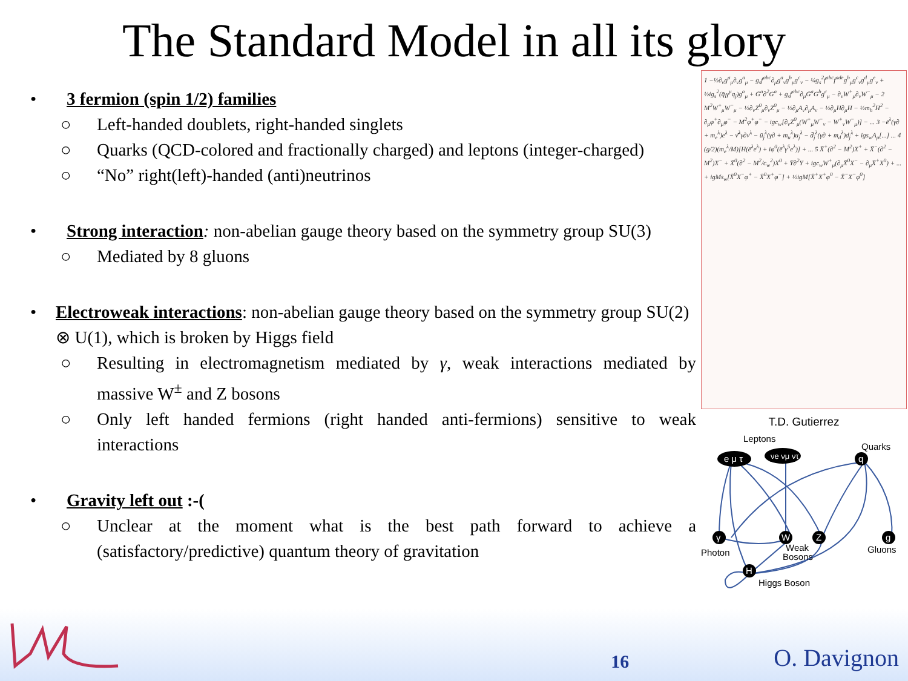The Standard Model in all its glory
• 3 fermion (spin 1/2) families
○ Left-handed doublets, right-handed singlets
○ Quarks (QCD-colored and fractionally charged) and leptons (integer-charged)
○ “No” right(left)-handed (anti)neutrinos
• Strong interaction: non-abelian gauge theory based on the symmetry group SU(3)
○ Mediated by 8 gluons
• Electroweak interactions: non-abelian gauge theory based on the symmetry group SU(2) ⊗ U(1), which is broken by Higgs field
○ Resulting in electromagnetism mediated by γ, weak interactions mediated by massive W<sup>±</sup> and Z bosons
○ Only left handed fermions (right handed anti-fermions) sensitive to weak interactions
• Gravity left out :-(
○ Unclear at the moment what is the best path forward to achieve a (satisfactory/predictive) quantum theory of gravitation
1 −½∂<sub>ν</sub>g<sup>a</sup><sub>μ</sub>∂<sub>ν</sub>g<sup>a</sup><sub>μ</sub> − g<sub>s</sub>f<sup>abc</sup>∂<sub>μ</sub>g<sup>a</sup><sub>ν</sub>g<sup>b</sup><sub>μ</sub>g<sup>c</sup><sub>ν</sub> − ¼g<sub>s</sub><sup>2</sup>f<sup>abc</sup>f<sup>ade</sup>g<sup>b</sup><sub>μ</sub>g<sup>c</sup><sub>ν</sub>g<sup>d</sup><sub>μ</sub>g<sup>e</sup><sub>ν</sub> + ½ig<sub>s</sub><sup>2</sup>(q̄<sub>i</sub>γ<sup>μ</sup>q<sub>j</sub>)g<sup>a</sup><sub>μ</sub> + Ḡ<sup>a</sup>∂<sup>2</sup>G<sup>a</sup> + g<sub>s</sub>f<sup>abc</sup>∂<sub>μ</sub>Ḡ<sup>a</sup>G<sup>b</sup>g<sup>c</sup><sub>μ</sub> − ∂<sub>ν</sub>W<sup>+</sup><sub>μ</sub>∂<sub>ν</sub>W<sup>−</sup><sub>μ</sub> − 2 M<sup>2</sup>W<sup>+</sup><sub>μ</sub>W<sup>−</sup><sub>μ</sub> − ½∂<sub>ν</sub>Z<sup>0</sup><sub>μ</sub>∂<sub>ν</sub>Z<sup>0</sup><sub>μ</sub> − ½∂<sub>μ</sub>A<sub>ν</sub>∂<sub>μ</sub>A<sub>ν</sub> − ½∂<sub>μ</sub>H∂<sub>μ</sub>H − ½m<sub>h</sub><sup>2</sup>H<sup>2</sup> − ∂<sub>μ</sub>φ<sup>+</sup>∂<sub>μ</sub>φ<sup>−</sup> − M<sup>2</sup>φ<sup>+</sup>φ<sup>−</sup> − igc<sub>w</sub>[∂<sub>ν</sub>Z<sup>0</sup><sub>μ</sub>(W<sup>+</sup><sub>μ</sub>W<sup>−</sup><sub>ν</sub> − W<sup>+</sup><sub>ν</sub>W<sup>−</sup><sub>μ</sub>)] − ... 3 −ē<sup>λ</sup>(γ∂ + m<sub>e</sub><sup>λ</sup>)e<sup>λ</sup> − ν̄<sup>λ</sup>γ∂ν<sup>λ</sup> − ū<sub>j</sub><sup>λ</sup>(γ∂ + m<sub>u</sub><sup>λ</sup>)u<sub>j</sub><sup>λ</sup> − d̄<sub>j</sub><sup>λ</sup>(γ∂ + m<sub>d</sub><sup>λ</sup>)d<sub>j</sub><sup>λ</sup> + igs<sub>w</sub>A<sub>μ</sub>[...] ... 4 (g/2)(m<sub>e</sub><sup>λ</sup>/M)[H(ē<sup>λ</sup>e<sup>λ</sup>) + iφ<sup>0</sup>(ē<sup>λ</sup>γ<sup>5</sup>e<sup>λ</sup>)] + ... 5 X̄<sup>+</sup>(∂<sup>2</sup> − M<sup>2</sup>)X<sup>+</sup> + X̄<sup>−</sup>(∂<sup>2</sup> − M<sup>2</sup>)X<sup>−</sup> + X̄<sup>0</sup>(∂<sup>2</sup> − M<sup>2</sup>/c<sub>w</sub><sup>2</sup>)X<sup>0</sup> + Ȳ∂<sup>2</sup>Y + igc<sub>w</sub>W<sup>+</sup><sub>μ</sub>(∂<sub>μ</sub>X̄<sup>0</sup>X<sup>−</sup> − ∂<sub>μ</sub>X̄<sup>+</sup>X<sup>0</sup>) + ... + igMs<sub>w</sub>[X̄<sup>0</sup>X<sup>−</sup>φ<sup>+</sup> − X̄<sup>0</sup>X<sup>+</sup>φ<sup>−</sup>] + ½igM[X̄<sup>+</sup>X<sup>+</sup>φ<sup>0</sup> − X̄<sup>−</sup>X<sup>−</sup>φ<sup>0</sup>]
T.D. Gutierrez
e μ τ
νe νμ ντ
q
γ
W
Z
g
H
Leptons
Quarks
Photon
Weak
Bosons
Gluons
Higgs Boson
16 O. Davignon